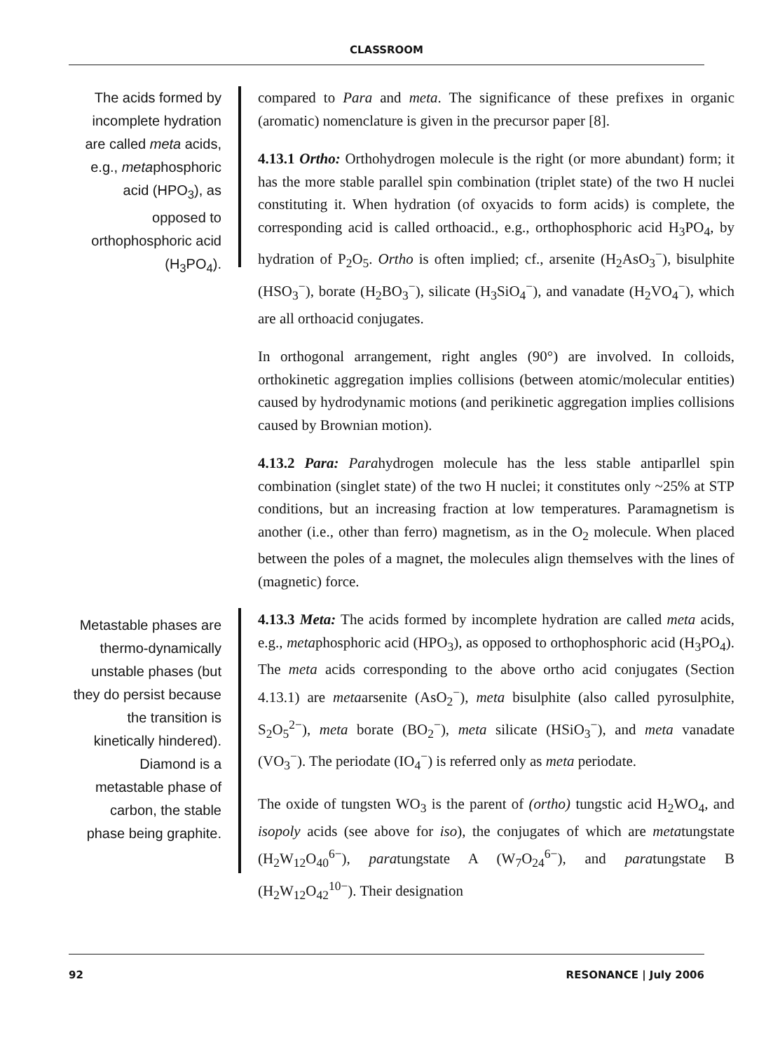CLASSROOM
The acids formed by incomplete hydration are called meta acids, e.g., metaphosphoric acid (HPO<sub>3</sub>), as opposed to orthophosphoric acid (H<sub>3</sub>PO<sub>4</sub>).
compared to Para and meta. The significance of these prefixes in organic (aromatic) nomenclature is given in the precursor paper [8].
4.13.1 Ortho: Orthohydrogen molecule is the right (or more abundant) form; it has the more stable parallel spin combination (triplet state) of the two H nuclei constituting it. When hydration (of oxyacids to form acids) is complete, the corresponding acid is called orthoacid., e.g., orthophosphoric acid H<sub>3</sub>PO<sub>4</sub>, by hydration of P<sub>2</sub>O<sub>5</sub>. Ortho is often implied; cf., arsenite (H<sub>2</sub>AsO<sub>3</sub><sup>−</sup>), bisulphite (HSO<sub>3</sub><sup>−</sup>), borate (H<sub>2</sub>BO<sub>3</sub><sup>−</sup>), silicate (H<sub>3</sub>SiO<sub>4</sub><sup>−</sup>), and vanadate (H<sub>2</sub>VO<sub>4</sub><sup>−</sup>), which are all orthoacid conjugates.
In orthogonal arrangement, right angles (90°) are involved. In colloids, orthokinetic aggregation implies collisions (between atomic/molecular entities) caused by hydrodynamic motions (and perikinetic aggregation implies collisions caused by Brownian motion).
4.13.2 Para: Parahydrogen molecule has the less stable antiparllel spin combination (singlet state) of the two H nuclei; it constitutes only ~25% at STP conditions, but an increasing fraction at low temperatures. Paramagnetism is another (i.e., other than ferro) magnetism, as in the O<sub>2</sub> molecule. When placed between the poles of a magnet, the molecules align themselves with the lines of (magnetic) force.
Metastable phases are thermo-dynamically unstable phases (but they do persist because the transition is kinetically hindered). Diamond is a metastable phase of carbon, the stable phase being graphite.
4.13.3 Meta: The acids formed by incomplete hydration are called meta acids, e.g., metaphosphoric acid (HPO<sub>3</sub>), as opposed to orthophosphoric acid (H<sub>3</sub>PO<sub>4</sub>). The meta acids corresponding to the above ortho acid conjugates (Section 4.13.1) are metaarsenite (AsO<sub>2</sub><sup>−</sup>), meta bisulphite (also called pyrosulphite, S<sub>2</sub>O<sub>5</sub><sup>2−</sup>), meta borate (BO<sub>2</sub><sup>−</sup>), meta silicate (HSiO<sub>3</sub><sup>−</sup>), and meta vanadate (VO<sub>3</sub><sup>−</sup>). The periodate (IO<sub>4</sub><sup>−</sup>) is referred only as meta periodate.
The oxide of tungsten WO<sub>3</sub> is the parent of (ortho) tungstic acid H<sub>2</sub>WO<sub>4</sub>, and isopoly acids (see above for iso), the conjugates of which are metatungstate (H<sub>2</sub>W<sub>12</sub>O<sub>40</sub><sup>6−</sup>), paratungstate A (W<sub>7</sub>O<sub>24</sub><sup>6−</sup>), and paratungstate B (H<sub>2</sub>W<sub>12</sub>O<sub>42</sub><sup>10−</sup>). Their designation
92 RESONANCE | July 2006